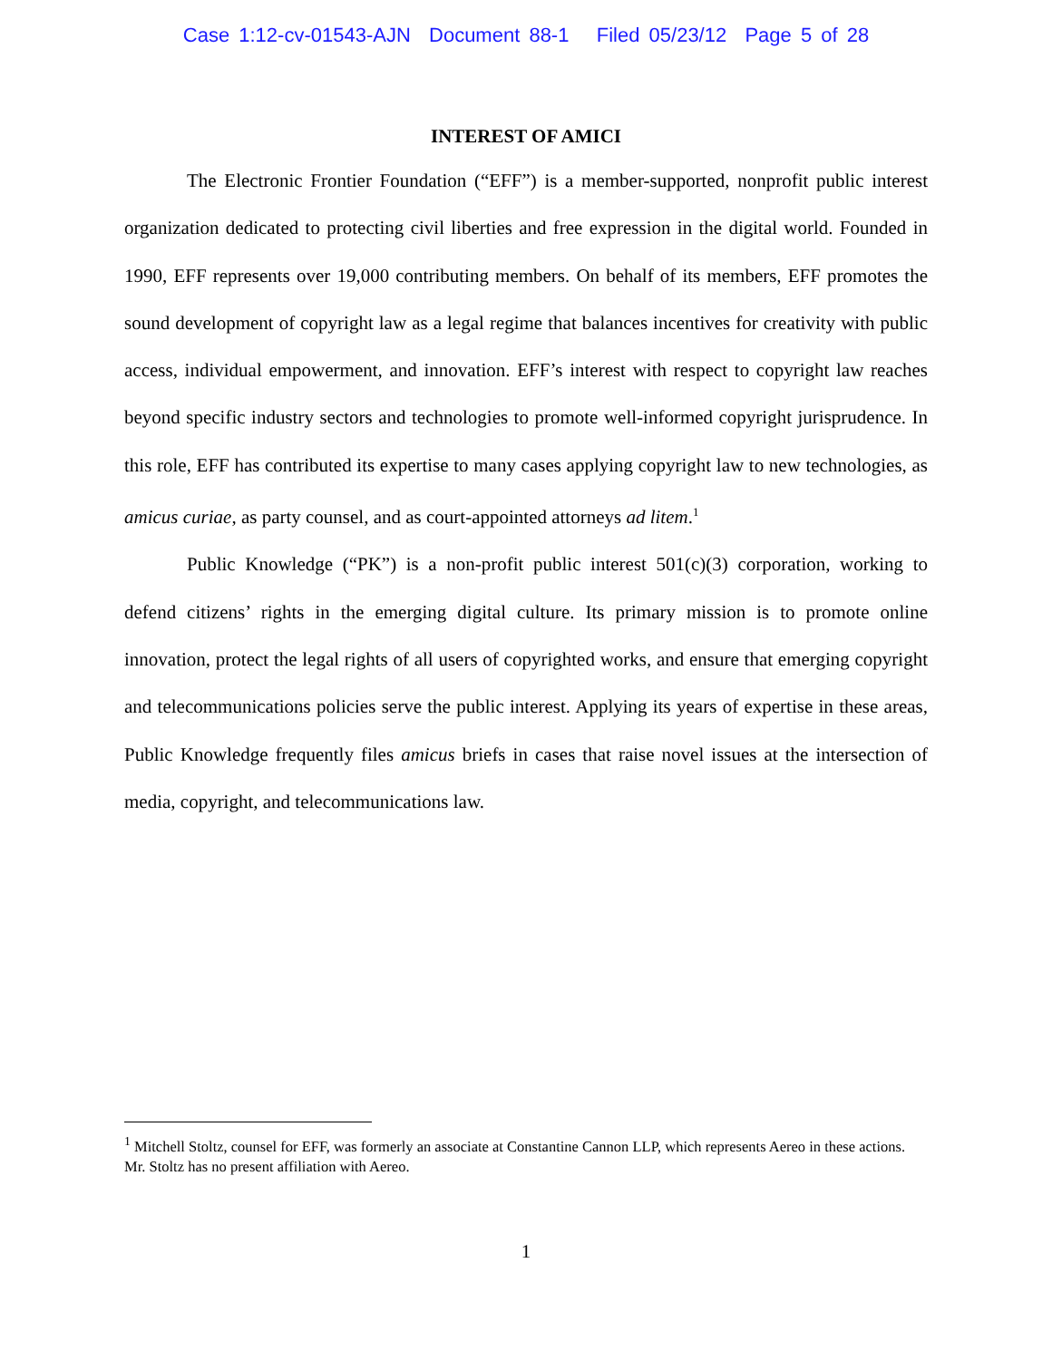Case 1:12-cv-01543-AJN Document 88-1 Filed 05/23/12 Page 5 of 28
INTEREST OF AMICI
The Electronic Frontier Foundation (“EFF”) is a member-supported, nonprofit public interest organization dedicated to protecting civil liberties and free expression in the digital world. Founded in 1990, EFF represents over 19,000 contributing members. On behalf of its members, EFF promotes the sound development of copyright law as a legal regime that balances incentives for creativity with public access, individual empowerment, and innovation. EFF’s interest with respect to copyright law reaches beyond specific industry sectors and technologies to promote well-informed copyright jurisprudence. In this role, EFF has contributed its expertise to many cases applying copyright law to new technologies, as amicus curiae, as party counsel, and as court-appointed attorneys ad litem.<sup>1</sup>
Public Knowledge (“PK”) is a non-profit public interest 501(c)(3) corporation, working to defend citizens’ rights in the emerging digital culture. Its primary mission is to promote online innovation, protect the legal rights of all users of copyrighted works, and ensure that emerging copyright and telecommunications policies serve the public interest. Applying its years of expertise in these areas, Public Knowledge frequently files amicus briefs in cases that raise novel issues at the intersection of media, copyright, and telecommunications law.
<sup>1</sup> Mitchell Stoltz, counsel for EFF, was formerly an associate at Constantine Cannon LLP, which represents Aereo in these actions. Mr. Stoltz has no present affiliation with Aereo.
1